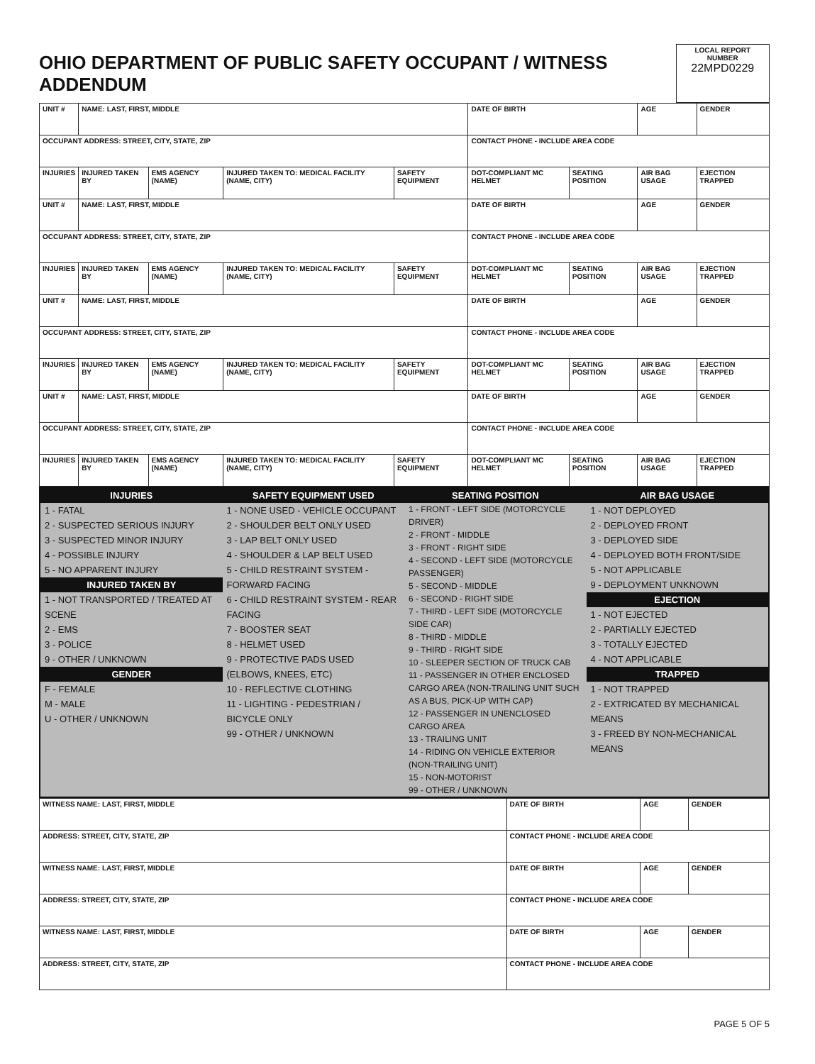| OHIO DEPARTMENT OF PUBLIC SAFETY OCCUPANT / WITNESS ADDENDUM | LOCAL REPORT NUMBER 22MPD0229 |
| UNIT # | NAME: LAST, FIRST, MIDDLE | | | | DATE OF BIRTH | | AGE | GENDER |
| OCCUPANT ADDRESS: STREET, CITY, STATE, ZIP | | | | | CONTACT PHONE - INCLUDE AREA CODE | | | |
| INJURIES | INJURED TAKEN BY | EMS AGENCY (NAME) | INJURED TAKEN TO: MEDICAL FACILITY (NAME, CITY) | SAFETY EQUIPMENT | DOT-COMPLIANT MC HELMET | SEATING POSITION | AIR BAG USAGE | EJECTION TRAPPED |
| UNIT # | NAME: LAST, FIRST, MIDDLE | | | | DATE OF BIRTH | | AGE | GENDER |
| OCCUPANT ADDRESS: STREET, CITY, STATE, ZIP | | | | | CONTACT PHONE - INCLUDE AREA CODE | | | |
| INJURIES | INJURED TAKEN BY | EMS AGENCY (NAME) | INJURED TAKEN TO: MEDICAL FACILITY (NAME, CITY) | SAFETY EQUIPMENT | DOT-COMPLIANT MC HELMET | SEATING POSITION | AIR BAG USAGE | EJECTION TRAPPED |
| UNIT # | NAME: LAST, FIRST, MIDDLE | | | | DATE OF BIRTH | | AGE | GENDER |
| OCCUPANT ADDRESS: STREET, CITY, STATE, ZIP | | | | | CONTACT PHONE - INCLUDE AREA CODE | | | |
| INJURIES | INJURED TAKEN BY | EMS AGENCY (NAME) | INJURED TAKEN TO: MEDICAL FACILITY (NAME, CITY) | SAFETY EQUIPMENT | DOT-COMPLIANT MC HELMET | SEATING POSITION | AIR BAG USAGE | EJECTION TRAPPED |
| UNIT # | NAME: LAST, FIRST, MIDDLE | | | | DATE OF BIRTH | | AGE | GENDER |
| OCCUPANT ADDRESS: STREET, CITY, STATE, ZIP | | | | | CONTACT PHONE - INCLUDE AREA CODE | | | |
| INJURIES | INJURED TAKEN BY | EMS AGENCY (NAME) | INJURED TAKEN TO: MEDICAL FACILITY (NAME, CITY) | SAFETY EQUIPMENT | DOT-COMPLIANT MC HELMET | SEATING POSITION | AIR BAG USAGE | EJECTION TRAPPED |
INJURIES
1 - FATAL
2 - SUSPECTED SERIOUS INJURY
3 - SUSPECTED MINOR INJURY
4 - POSSIBLE INJURY
5 - NO APPARENT INJURY
INJURED TAKEN BY
1 - NOT TRANSPORTED / TREATED AT SCENE
2 - EMS
3 - POLICE
9 - OTHER / UNKNOWN
GENDER
F - FEMALE
M - MALE
U - OTHER / UNKNOWN
SAFETY EQUIPMENT USED
1 - NONE USED - VEHICLE OCCUPANT
2 - SHOULDER BELT ONLY USED
3 - LAP BELT ONLY USED
4 - SHOULDER & LAP BELT USED
5 - CHILD RESTRAINT SYSTEM - FORWARD FACING
6 - CHILD RESTRAINT SYSTEM - REAR FACING
7 - BOOSTER SEAT
8 - HELMET USED
9 - PROTECTIVE PADS USED (ELBOWS, KNEES, ETC)
10 - REFLECTIVE CLOTHING
11 - LIGHTING - PEDESTRIAN / BICYCLE ONLY
99 - OTHER / UNKNOWN
SEATING POSITION
1 - FRONT - LEFT SIDE (MOTORCYCLE DRIVER)
2 - FRONT - MIDDLE
3 - FRONT - RIGHT SIDE
4 - SECOND - LEFT SIDE (MOTORCYCLE PASSENGER)
5 - SECOND - MIDDLE
6 - SECOND - RIGHT SIDE
7 - THIRD - LEFT SIDE (MOTORCYCLE SIDE CAR)
8 - THIRD - MIDDLE
9 - THIRD - RIGHT SIDE
10 - SLEEPER SECTION OF TRUCK CAB
11 - PASSENGER IN OTHER ENCLOSED CARGO AREA (NON-TRAILING UNIT SUCH AS A BUS, PICK-UP WITH CAP)
12 - PASSENGER IN UNENCLOSED CARGO AREA
13 - TRAILING UNIT
14 - RIDING ON VEHICLE EXTERIOR (NON-TRAILING UNIT)
15 - NON-MOTORIST
99 - OTHER / UNKNOWN
AIR BAG USAGE
1 - NOT DEPLOYED
2 - DEPLOYED FRONT
3 - DEPLOYED SIDE
4 - DEPLOYED BOTH FRONT/SIDE
5 - NOT APPLICABLE
9 - DEPLOYMENT UNKNOWN
EJECTION
1 - NOT EJECTED
2 - PARTIALLY EJECTED
3 - TOTALLY EJECTED
4 - NOT APPLICABLE
TRAPPED
1 - NOT TRAPPED
2 - EXTRICATED BY MECHANICAL MEANS
3 - FREED BY NON-MECHANICAL MEANS
| WITNESS NAME: LAST, FIRST, MIDDLE | DATE OF BIRTH | AGE | GENDER |
| ADDRESS: STREET, CITY, STATE, ZIP | CONTACT PHONE - INCLUDE AREA CODE | | |
| WITNESS NAME: LAST, FIRST, MIDDLE | DATE OF BIRTH | AGE | GENDER |
| ADDRESS: STREET, CITY, STATE, ZIP | CONTACT PHONE - INCLUDE AREA CODE | | |
| WITNESS NAME: LAST, FIRST, MIDDLE | DATE OF BIRTH | AGE | GENDER |
| ADDRESS: STREET, CITY, STATE, ZIP | CONTACT PHONE - INCLUDE AREA CODE | | |
PAGE 5 OF 5